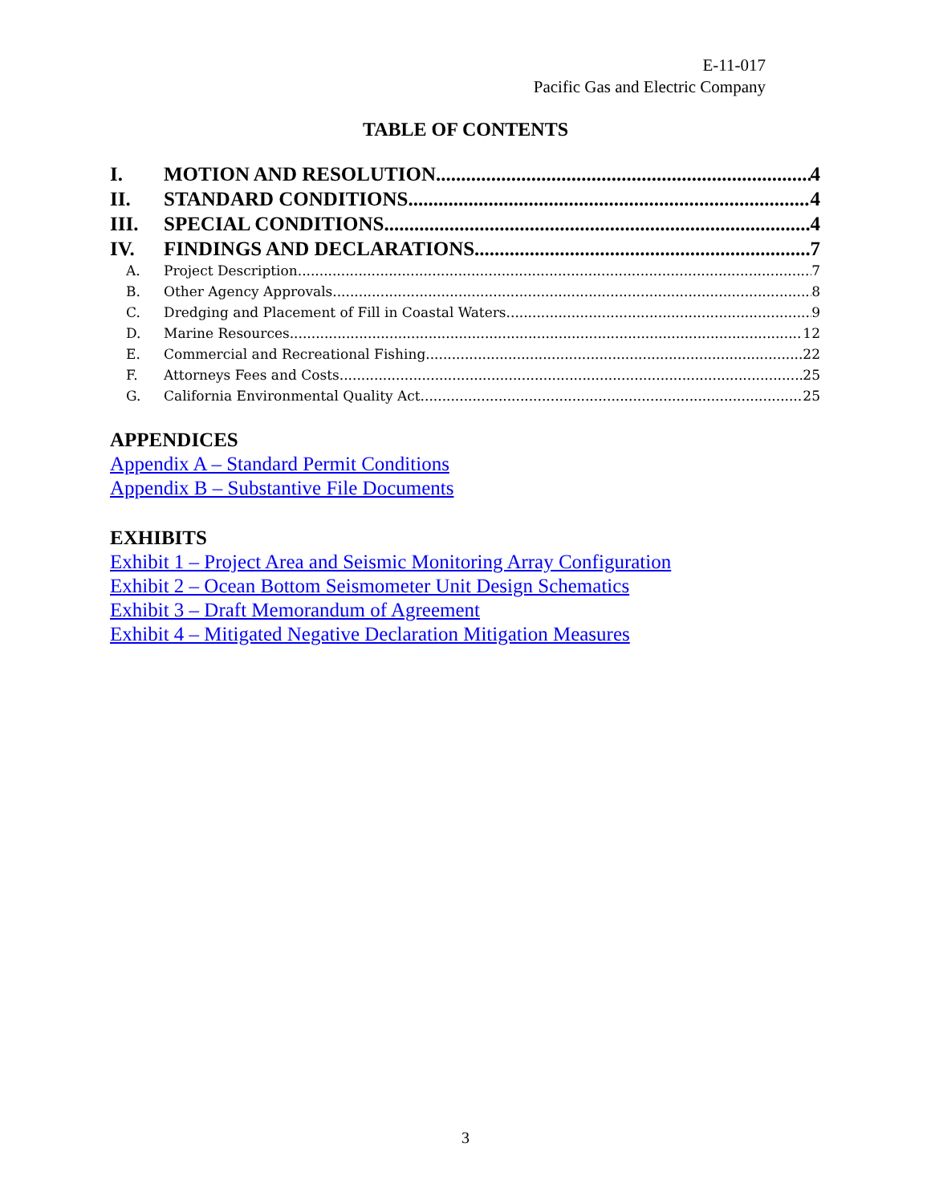E-11-017
Pacific Gas and Electric Company
TABLE OF CONTENTS
I. MOTION AND RESOLUTION 4
II. STANDARD CONDITIONS 4
III. SPECIAL CONDITIONS 4
IV. FINDINGS AND DECLARATIONS 7
A. Project Description 7
B. Other Agency Approvals 8
C. Dredging and Placement of Fill in Coastal Waters 9
D. Marine Resources 12
E. Commercial and Recreational Fishing 22
F. Attorneys Fees and Costs 25
G. California Environmental Quality Act 25
APPENDICES
Appendix A – Standard Permit Conditions
Appendix B – Substantive File Documents
EXHIBITS
Exhibit 1 – Project Area and Seismic Monitoring Array Configuration
Exhibit 2 – Ocean Bottom Seismometer Unit Design Schematics
Exhibit 3 – Draft Memorandum of Agreement
Exhibit 4 – Mitigated Negative Declaration Mitigation Measures
3